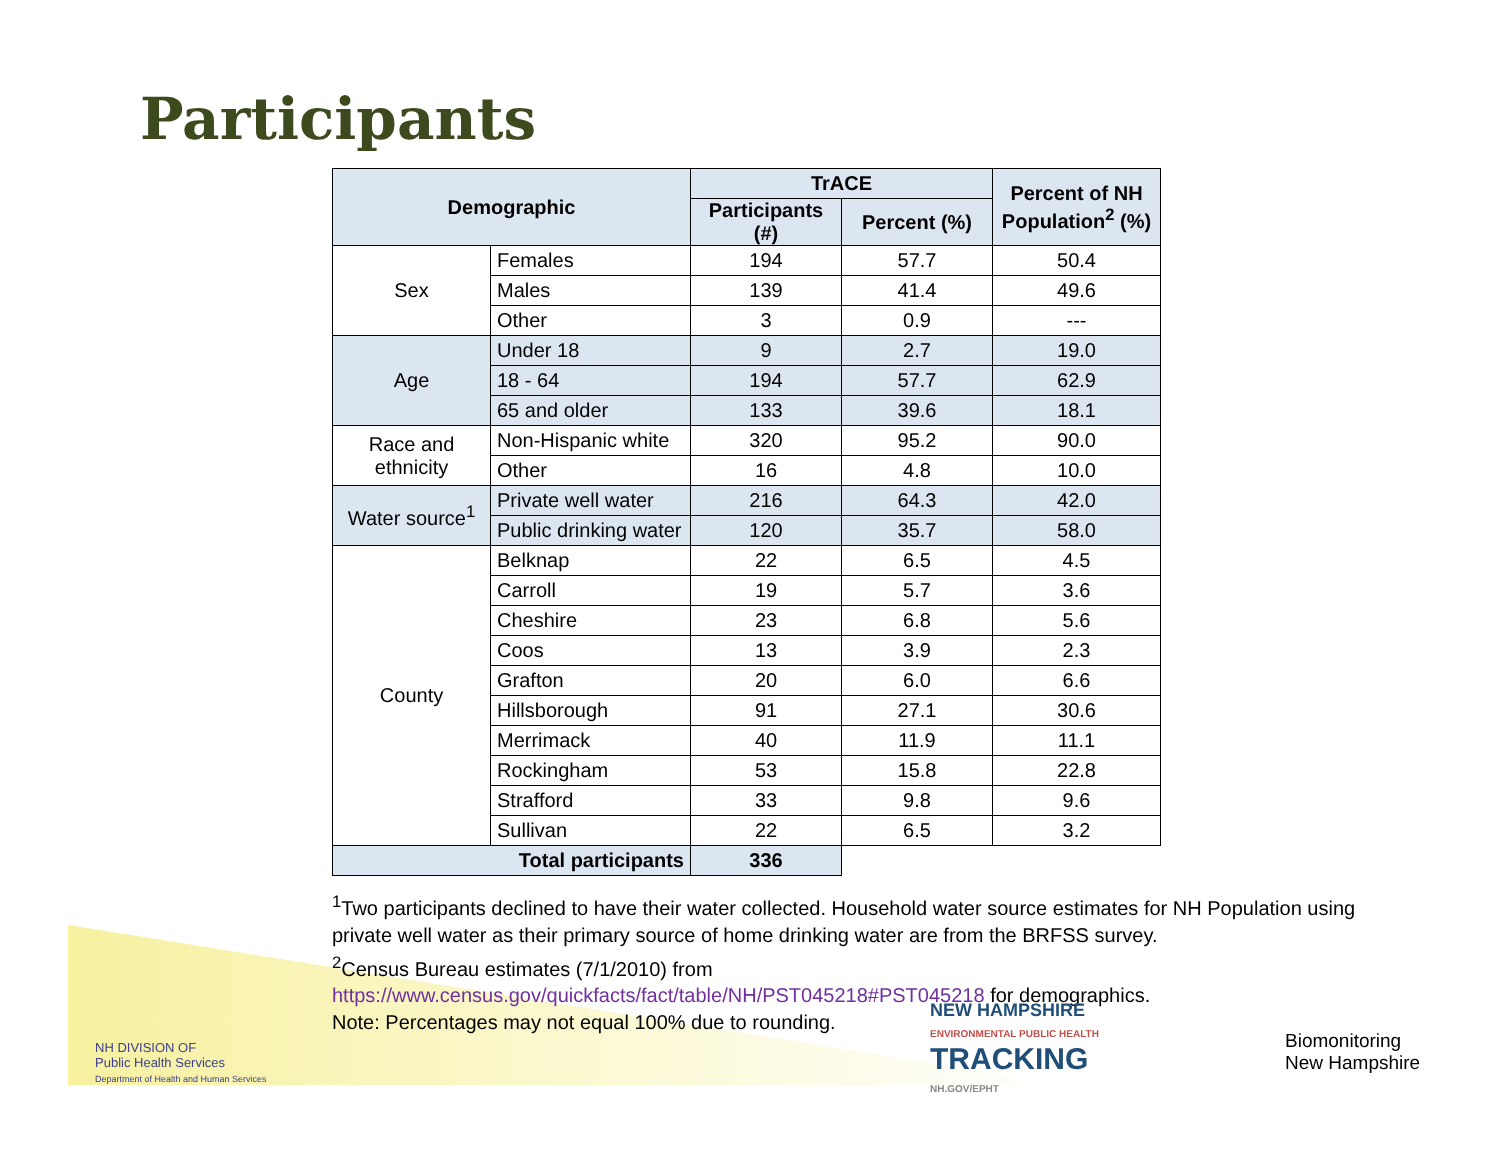Participants
| Demographic | | TrACE | | Percent of NH Population<sup>2</sup> (%) |
| --- | --- | --- | --- | --- |
| | | Participants (#) | Percent (%) | |
| Sex | Females | 194 | 57.7 | 50.4 |
| | Males | 139 | 41.4 | 49.6 |
| | Other | 3 | 0.9 | --- |
| Age | Under 18 | 9 | 2.7 | 19.0 |
| | 18 - 64 | 194 | 57.7 | 62.9 |
| | 65 and older | 133 | 39.6 | 18.1 |
| Race and ethnicity | Non-Hispanic white | 320 | 95.2 | 90.0 |
| | Other | 16 | 4.8 | 10.0 |
| Water source<sup>1</sup> | Private well water | 216 | 64.3 | 42.0 |
| | Public drinking water | 120 | 35.7 | 58.0 |
| County | Belknap | 22 | 6.5 | 4.5 |
| | Carroll | 19 | 5.7 | 3.6 |
| | Cheshire | 23 | 6.8 | 5.6 |
| | Coos | 13 | 3.9 | 2.3 |
| | Grafton | 20 | 6.0 | 6.6 |
| | Hillsborough | 91 | 27.1 | 30.6 |
| | Merrimack | 40 | 11.9 | 11.1 |
| | Rockingham | 53 | 15.8 | 22.8 |
| | Strafford | 33 | 9.8 | 9.6 |
| | Sullivan | 22 | 6.5 | 3.2 |
| Total participants | | 336 | | |
<sup>1</sup> Two participants declined to have their water collected. Household water source estimates for NH Population using private well water as their primary source of home drinking water are from the BRFSS survey.
<sup>2</sup> Census Bureau estimates (7/1/2010) from
https://www.census.gov/quickfacts/fact/table/NH/PST045218#PST045218 for demographics.
Note: Percentages may not equal 100% due to rounding.
NH DIVISION OF
Public Health Services
Department of Health and Human Services
NEW HAMPSHIRE
ENVIRONMENTAL PUBLIC HEALTH
TRACKING
NH.GOV/EPHT
Biomonitoring
New Hampshire